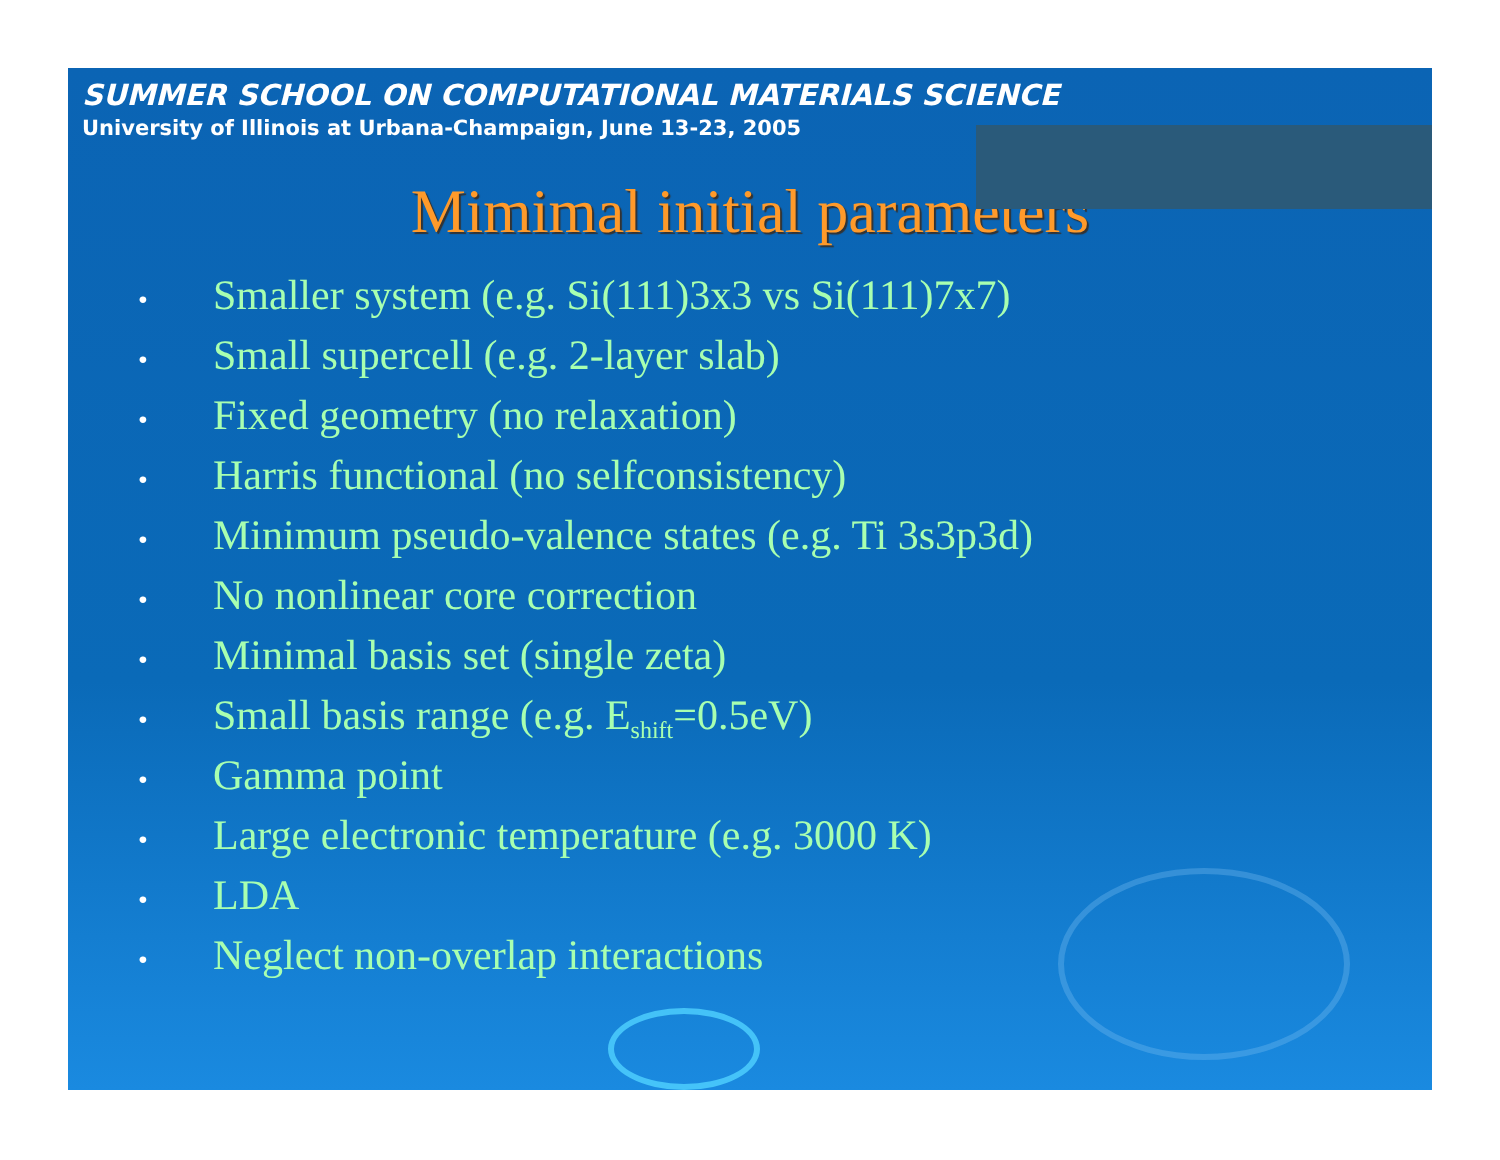SUMMER SCHOOL ON COMPUTATIONAL MATERIALS SCIENCE
University of Illinois at Urbana-Champaign, June 13-23, 2005
Mimimal initial parameters
• Smaller system (e.g. Si(111)3x3 vs Si(111)7x7)
• Small supercell (e.g. 2-layer slab)
• Fixed geometry (no relaxation)
• Harris functional (no selfconsistency)
• Minimum pseudo-valence states (e.g. Ti 3s3p3d)
• No nonlinear core correction
• Minimal basis set (single zeta)
• Small basis range (e.g. E<sub>shift</sub>=0.5eV)
• Gamma point
• Large electronic temperature (e.g. 3000 K)
• LDA
• Neglect non-overlap interactions